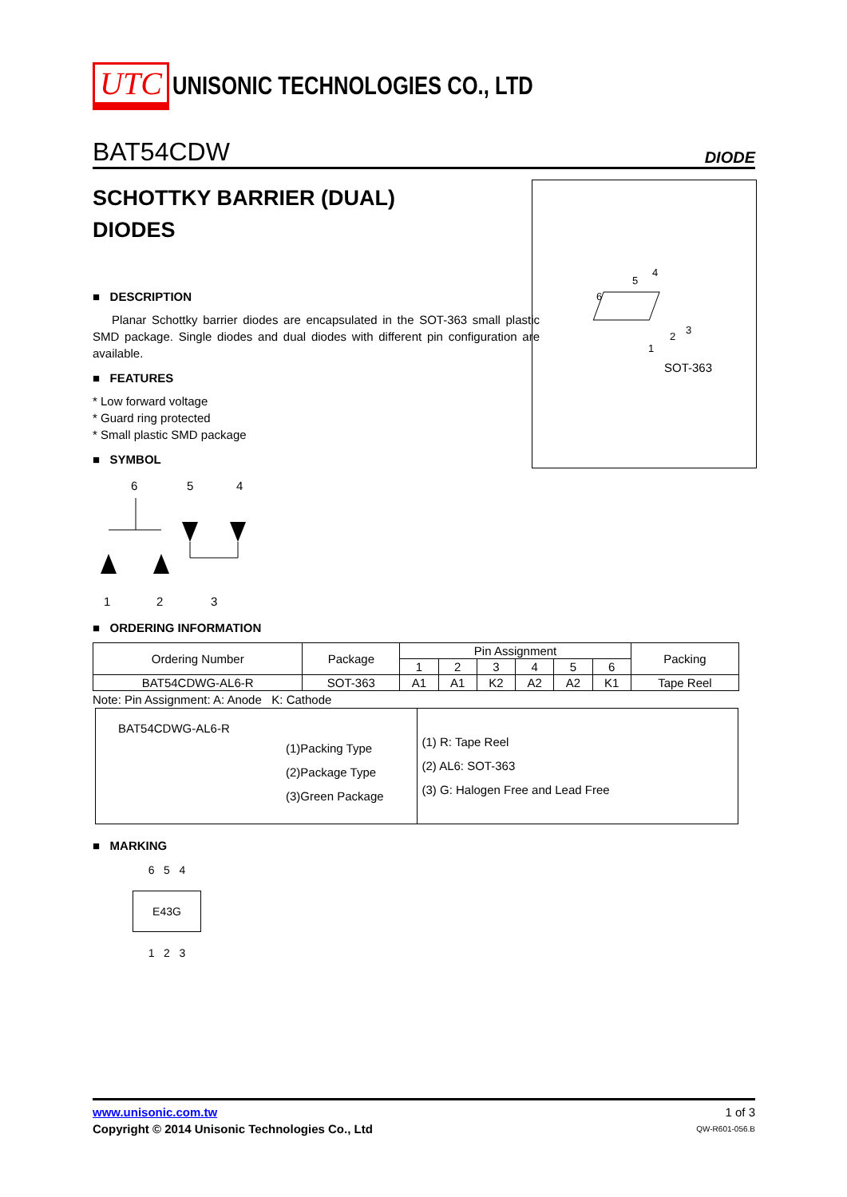UTC UNISONIC TECHNOLOGIES CO., LTD
BAT54CDW DIODE
6
5
4
1
2
3
SOT-363
SCHOTTKY BARRIER (DUAL)
DIODES
■ DESCRIPTION
Planar Schottky barrier diodes are encapsulated in the SOT-363 small plastic SMD package. Single diodes and dual diodes with different pin configuration are available.
■ FEATURES
* Low forward voltage
* Guard ring protected
* Small plastic SMD package
■ SYMBOL
6
5
4
1
2
3
■ ORDERING INFORMATION
| Ordering Number | Package | Pin Assignment | | | | | | Packing |
| | | 1 | 2 | 3 | 4 | 5 | 6 | |
| BAT54CDWG-AL6-R | SOT-363 | A1 | A1 | K2 | A2 | A2 | K1 | Tape Reel |
Note: Pin Assignment: A: Anode K: Cathode
| BAT54CDWG-AL6-R (1)Packing Type (2)Package Type (3)Green Package | (1) R: Tape Reel (2) AL6: SOT-363 (3) G: Halogen Free and Lead Free |
■ MARKING
6 5 4
E43G
1 2 3
www.unisonic.com.tw
Copyright © 2014 Unisonic Technologies Co., Ltd
1 of 3
QW-R601-056.B